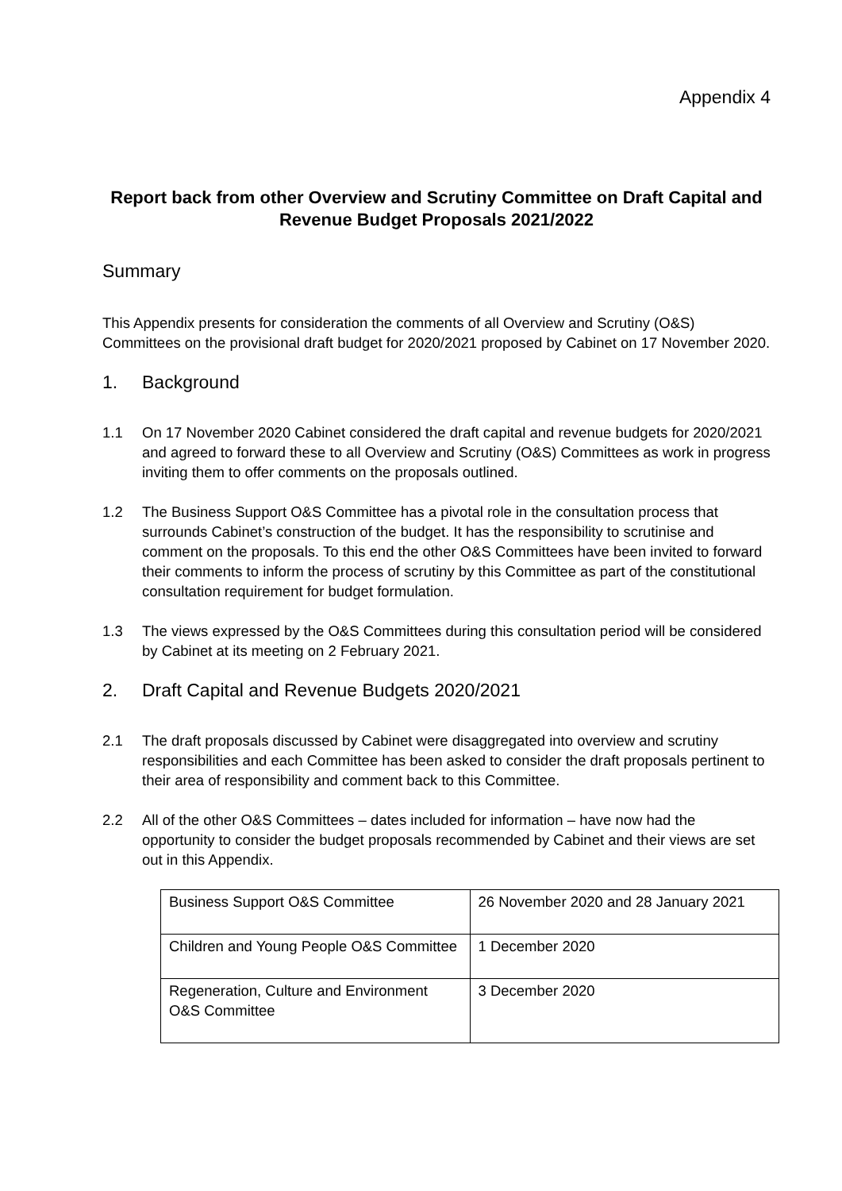Appendix 4
Report back from other Overview and Scrutiny Committee on Draft Capital and Revenue Budget Proposals 2021/2022
Summary
This Appendix presents for consideration the comments of all Overview and Scrutiny (O&S) Committees on the provisional draft budget for 2020/2021 proposed by Cabinet on 17 November 2020.
1. Background
1.1 On 17 November 2020 Cabinet considered the draft capital and revenue budgets for 2020/2021 and agreed to forward these to all Overview and Scrutiny (O&S) Committees as work in progress inviting them to offer comments on the proposals outlined.
1.2 The Business Support O&S Committee has a pivotal role in the consultation process that surrounds Cabinet’s construction of the budget. It has the responsibility to scrutinise and comment on the proposals. To this end the other O&S Committees have been invited to forward their comments to inform the process of scrutiny by this Committee as part of the constitutional consultation requirement for budget formulation.
1.3 The views expressed by the O&S Committees during this consultation period will be considered by Cabinet at its meeting on 2 February 2021.
2. Draft Capital and Revenue Budgets 2020/2021
2.1 The draft proposals discussed by Cabinet were disaggregated into overview and scrutiny responsibilities and each Committee has been asked to consider the draft proposals pertinent to their area of responsibility and comment back to this Committee.
2.2 All of the other O&S Committees – dates included for information – have now had the opportunity to consider the budget proposals recommended by Cabinet and their views are set out in this Appendix.
| Business Support O&S Committee | 26 November 2020 and 28 January 2021 |
| Children and Young People O&S Committee | 1 December 2020 |
| Regeneration, Culture and Environment O&S Committee | 3 December 2020 |